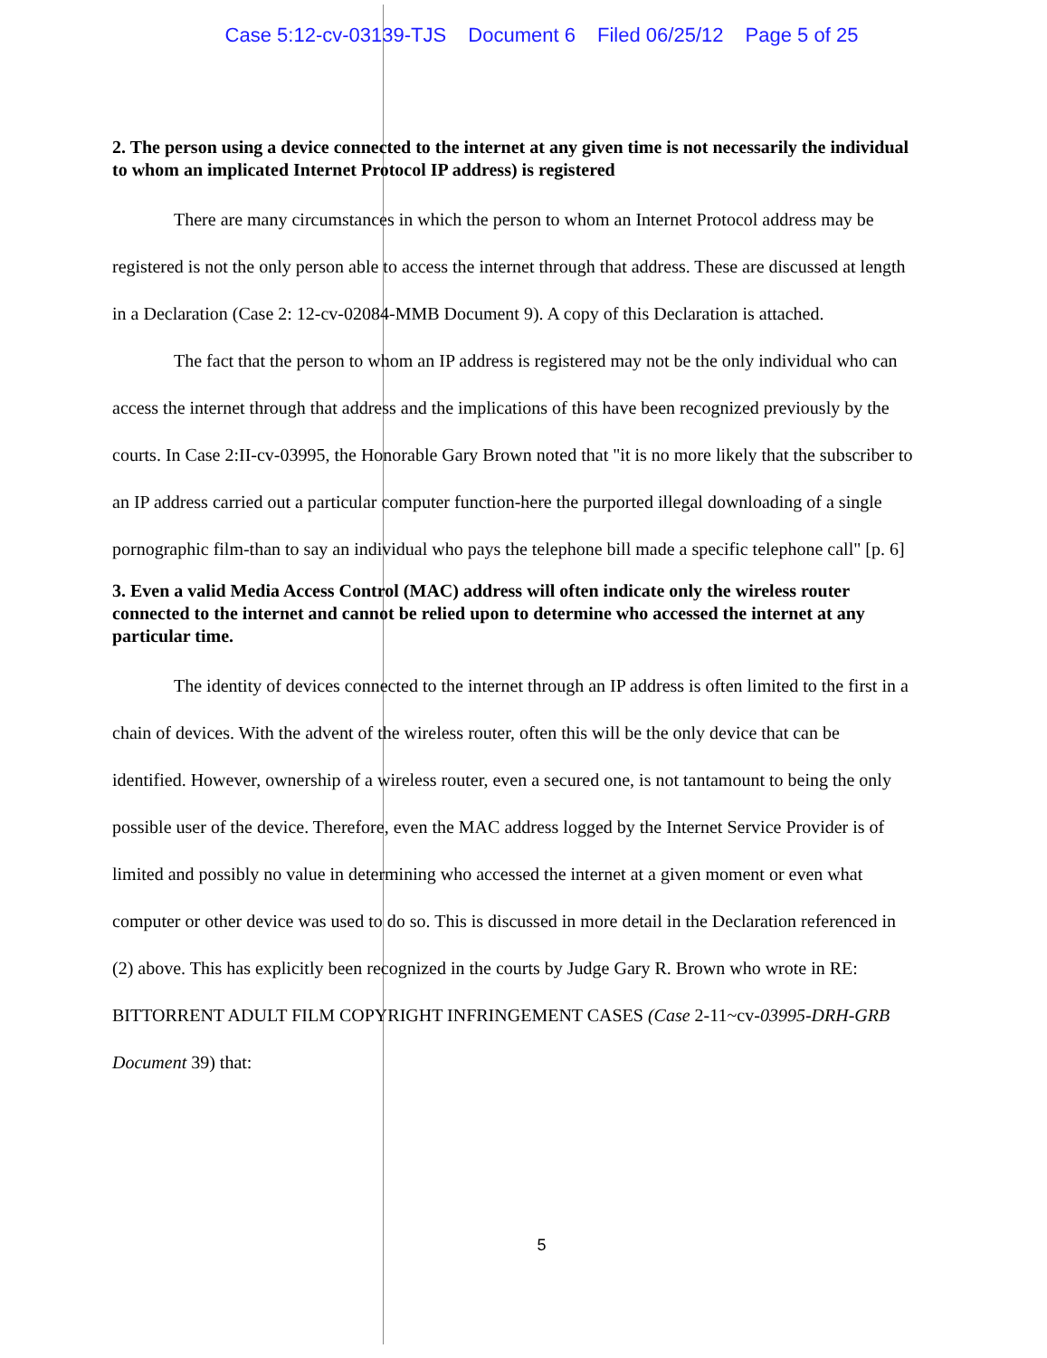Case 5:12-cv-03139-TJS Document 6 Filed 06/25/12 Page 5 of 25
2. The person using a device connected to the internet at any given time is not necessarily the individual to whom an implicated Internet Protocol IP address) is registered
There are many circumstances in which the person to whom an Internet Protocol address may be registered is not the only person able to access the internet through that address. These are discussed at length in a Declaration (Case 2: 12-cv-02084-MMB Document 9). A copy of this Declaration is attached.
The fact that the person to whom an IP address is registered may not be the only individual who can access the internet through that address and the implications of this have been recognized previously by the courts. In Case 2:II-cv-03995, the Honorable Gary Brown noted that "it is no more likely that the subscriber to an IP address carried out a particular computer function-here the purported illegal downloading of a single pornographic film-than to say an individual who pays the telephone bill made a specific telephone call" [p. 6]
3. Even a valid Media Access Control (MAC) address will often indicate only the wireless router connected to the internet and cannot be relied upon to determine who accessed the internet at any particular time.
The identity of devices connected to the internet through an IP address is often limited to the first in a chain of devices. With the advent of the wireless router, often this will be the only device that can be identified. However, ownership of a wireless router, even a secured one, is not tantamount to being the only possible user of the device. Therefore, even the MAC address logged by the Internet Service Provider is of limited and possibly no value in determining who accessed the internet at a given moment or even what computer or other device was used to do so. This is discussed in more detail in the Declaration referenced in (2) above. This has explicitly been recognized in the courts by Judge Gary R. Brown who wrote in RE: BITTORRENT ADULT FILM COPYRIGHT INFRINGEMENT CASES (Case 2-11~cv-03995-DRH-GRB Document 39) that:
5